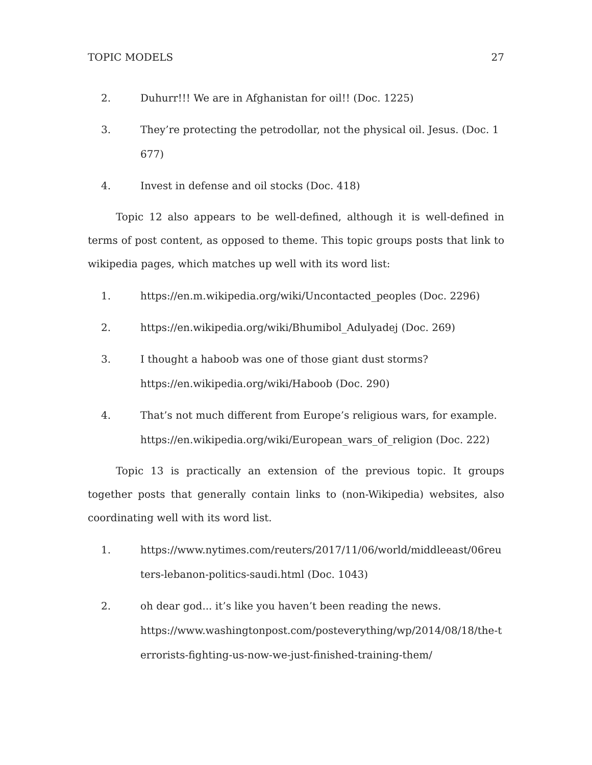TOPIC MODELS 27
2. Duhurr!!! We are in Afghanistan for oil!! (Doc. 1225)
3. They’re protecting the petrodollar, not the physical oil. Jesus. (Doc. 1677)
4. Invest in defense and oil stocks (Doc. 418)
Topic 12 also appears to be well-defined, although it is well-defined in terms of post content, as opposed to theme. This topic groups posts that link to wikipedia pages, which matches up well with its word list:
1. https://en.m.wikipedia.org/wiki/Uncontacted_peoples (Doc. 2296)
2. https://en.wikipedia.org/wiki/Bhumibol_Adulyadej (Doc. 269)
3. I thought a haboob was one of those giant dust storms?
https://en.wikipedia.org/wiki/Haboob (Doc. 290)
4. That’s not much different from Europe’s religious wars, for example.
https://en.wikipedia.org/wiki/European_wars_of_religion (Doc. 222)
Topic 13 is practically an extension of the previous topic. It groups together posts that generally contain links to (non-Wikipedia) websites, also coordinating well with its word list.
1. https://www.nytimes.com/reuters/2017/11/06/world/middleeast/06reuters-lebanon-politics-saudi.html (Doc. 1043)
2. oh dear god... it’s like you haven’t been reading the news.
https://www.washingtonpost.com/posteverything/wp/2014/08/18/the-terrorists-fighting-us-now-we-just-finished-training-them/